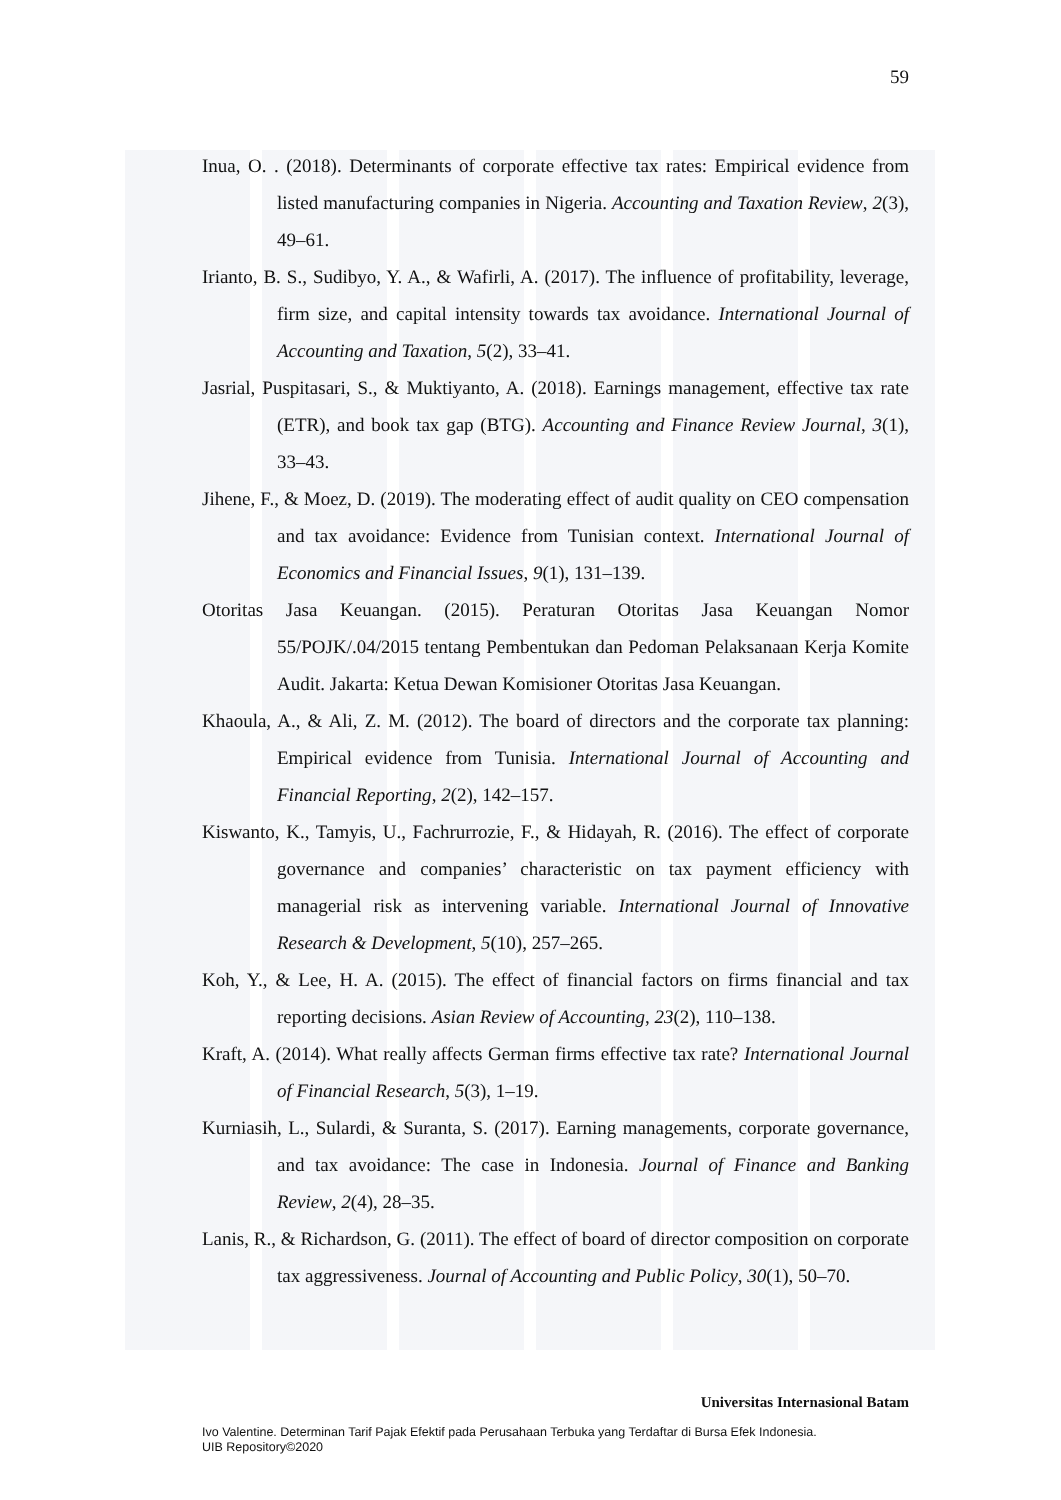59
Inua, O. . (2018). Determinants of corporate effective tax rates: Empirical evidence from listed manufacturing companies in Nigeria. Accounting and Taxation Review, 2(3), 49–61.
Irianto, B. S., Sudibyo, Y. A., & Wafirli, A. (2017). The influence of profitability, leverage, firm size, and capital intensity towards tax avoidance. International Journal of Accounting and Taxation, 5(2), 33–41.
Jasrial, Puspitasari, S., & Muktiyanto, A. (2018). Earnings management, effective tax rate (ETR), and book tax gap (BTG). Accounting and Finance Review Journal, 3(1), 33–43.
Jihene, F., & Moez, D. (2019). The moderating effect of audit quality on CEO compensation and tax avoidance: Evidence from Tunisian context. International Journal of Economics and Financial Issues, 9(1), 131–139.
Otoritas Jasa Keuangan. (2015). Peraturan Otoritas Jasa Keuangan Nomor 55/POJK/.04/2015 tentang Pembentukan dan Pedoman Pelaksanaan Kerja Komite Audit. Jakarta: Ketua Dewan Komisioner Otoritas Jasa Keuangan.
Khaoula, A., & Ali, Z. M. (2012). The board of directors and the corporate tax planning: Empirical evidence from Tunisia. International Journal of Accounting and Financial Reporting, 2(2), 142–157.
Kiswanto, K., Tamyis, U., Fachrurrozie, F., & Hidayah, R. (2016). The effect of corporate governance and companies’ characteristic on tax payment efficiency with managerial risk as intervening variable. International Journal of Innovative Research & Development, 5(10), 257–265.
Koh, Y., & Lee, H. A. (2015). The effect of financial factors on firms financial and tax reporting decisions. Asian Review of Accounting, 23(2), 110–138.
Kraft, A. (2014). What really affects German firms effective tax rate? International Journal of Financial Research, 5(3), 1–19.
Kurniasih, L., Sulardi, & Suranta, S. (2017). Earning managements, corporate governance, and tax avoidance: The case in Indonesia. Journal of Finance and Banking Review, 2(4), 28–35.
Lanis, R., & Richardson, G. (2011). The effect of board of director composition on corporate tax aggressiveness. Journal of Accounting and Public Policy, 30(1), 50–70.
Universitas Internasional Batam
Ivo Valentine. Determinan Tarif Pajak Efektif pada Perusahaan Terbuka yang Terdaftar di Bursa Efek Indonesia.
UIB Repository©2020